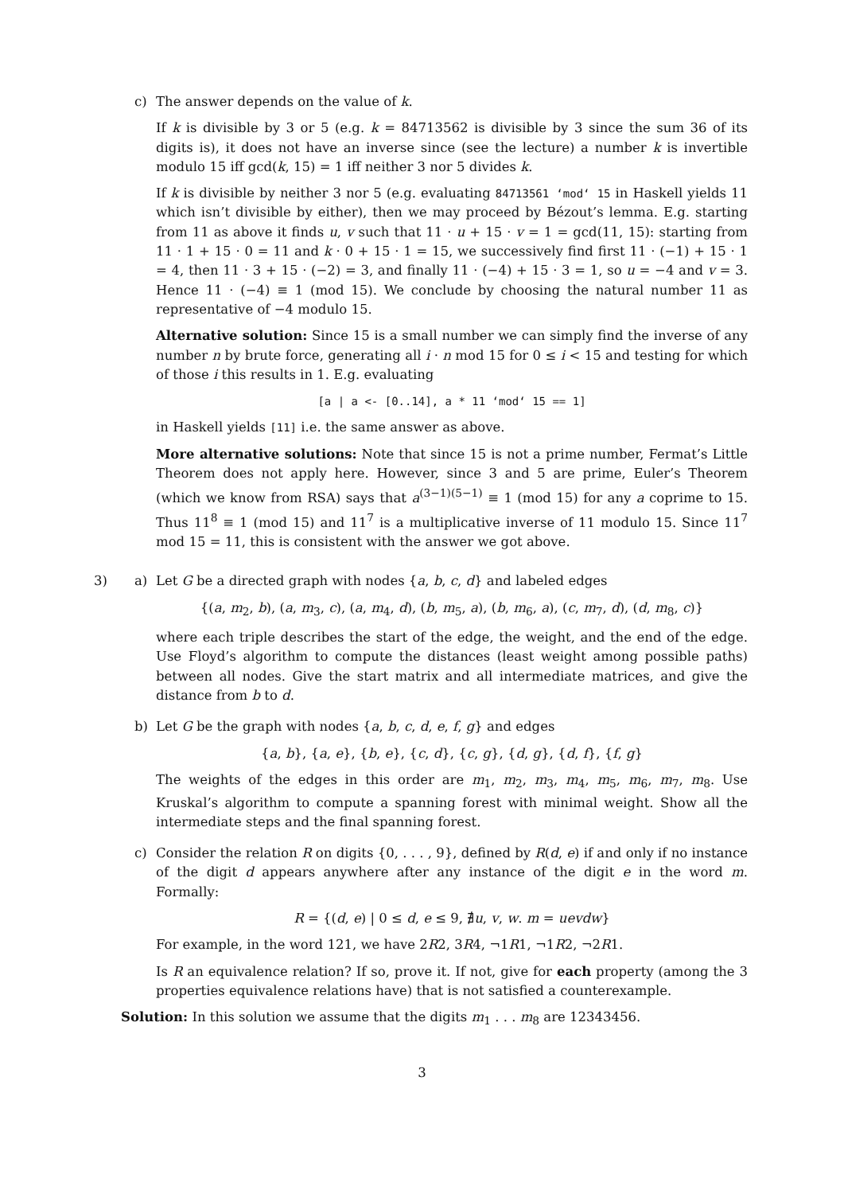c) The answer depends on the value of k.
If k is divisible by 3 or 5 (e.g. k = 84713562 is divisible by 3 since the sum 36 of its digits is), it does not have an inverse since (see the lecture) a number k is invertible modulo 15 iff gcd(k, 15) = 1 iff neither 3 nor 5 divides k.
If k is divisible by neither 3 nor 5 (e.g. evaluating 84713561 ‘mod‘ 15 in Haskell yields 11 which isn’t divisible by either), then we may proceed by Bézout’s lemma. E.g. starting from 11 as above it finds u, v such that 11 · u + 15 · v = 1 = gcd(11, 15): starting from 11 · 1 + 15 · 0 = 11 and k · 0 + 15 · 1 = 15, we successively find first 11 · (−1) + 15 · 1 = 4, then 11 · 3 + 15 · (−2) = 3, and finally 11 · (−4) + 15 · 3 = 1, so u = −4 and v = 3. Hence 11 · (−4) ≡ 1 (mod 15). We conclude by choosing the natural number 11 as representative of −4 modulo 15.
Alternative solution: Since 15 is a small number we can simply find the inverse of any number n by brute force, generating all i · n mod 15 for 0 ≤ i < 15 and testing for which of those i this results in 1. E.g. evaluating
[a | a <- [0..14], a * 11 ‘mod‘ 15 == 1]
in Haskell yields [11] i.e. the same answer as above.
More alternative solutions: Note that since 15 is not a prime number, Fermat’s Little Theorem does not apply here. However, since 3 and 5 are prime, Euler’s Theorem (which we know from RSA) says that a<sup>(3−1)(5−1)</sup> ≡ 1 (mod 15) for any a coprime to 15. Thus 11<sup>8</sup> ≡ 1 (mod 15) and 11<sup>7</sup> is a multiplicative inverse of 11 modulo 15. Since 11<sup>7</sup> mod 15 = 11, this is consistent with the answer we got above.
3) a) Let G be a directed graph with nodes {a, b, c, d} and labeled edges
{(a, m<sub>2</sub>, b), (a, m<sub>3</sub>, c), (a, m<sub>4</sub>, d), (b, m<sub>5</sub>, a), (b, m<sub>6</sub>, a), (c, m<sub>7</sub>, d), (d, m<sub>8</sub>, c)}
where each triple describes the start of the edge, the weight, and the end of the edge. Use Floyd’s algorithm to compute the distances (least weight among possible paths) between all nodes. Give the start matrix and all intermediate matrices, and give the distance from b to d.
b) Let G be the graph with nodes {a, b, c, d, e, f, g} and edges
{a, b}, {a, e}, {b, e}, {c, d}, {c, g}, {d, g}, {d, f}, {f, g}
The weights of the edges in this order are m<sub>1</sub>, m<sub>2</sub>, m<sub>3</sub>, m<sub>4</sub>, m<sub>5</sub>, m<sub>6</sub>, m<sub>7</sub>, m<sub>8</sub>. Use Kruskal’s algorithm to compute a spanning forest with minimal weight. Show all the intermediate steps and the final spanning forest.
c) Consider the relation R on digits {0, . . . , 9}, defined by R(d, e) if and only if no instance of the digit d appears anywhere after any instance of the digit e in the word m. Formally:
R = {(d, e) | 0 ≤ d, e ≤ 9, ∄u, v, w. m = uevdw}
For example, in the word 121, we have 2R2, 3R4, ¬1R1, ¬1R2, ¬2R1.
Is R an equivalence relation? If so, prove it. If not, give for each property (among the 3 properties equivalence relations have) that is not satisfied a counterexample.
Solution: In this solution we assume that the digits m<sub>1</sub> . . . m<sub>8</sub> are 12343456.
3